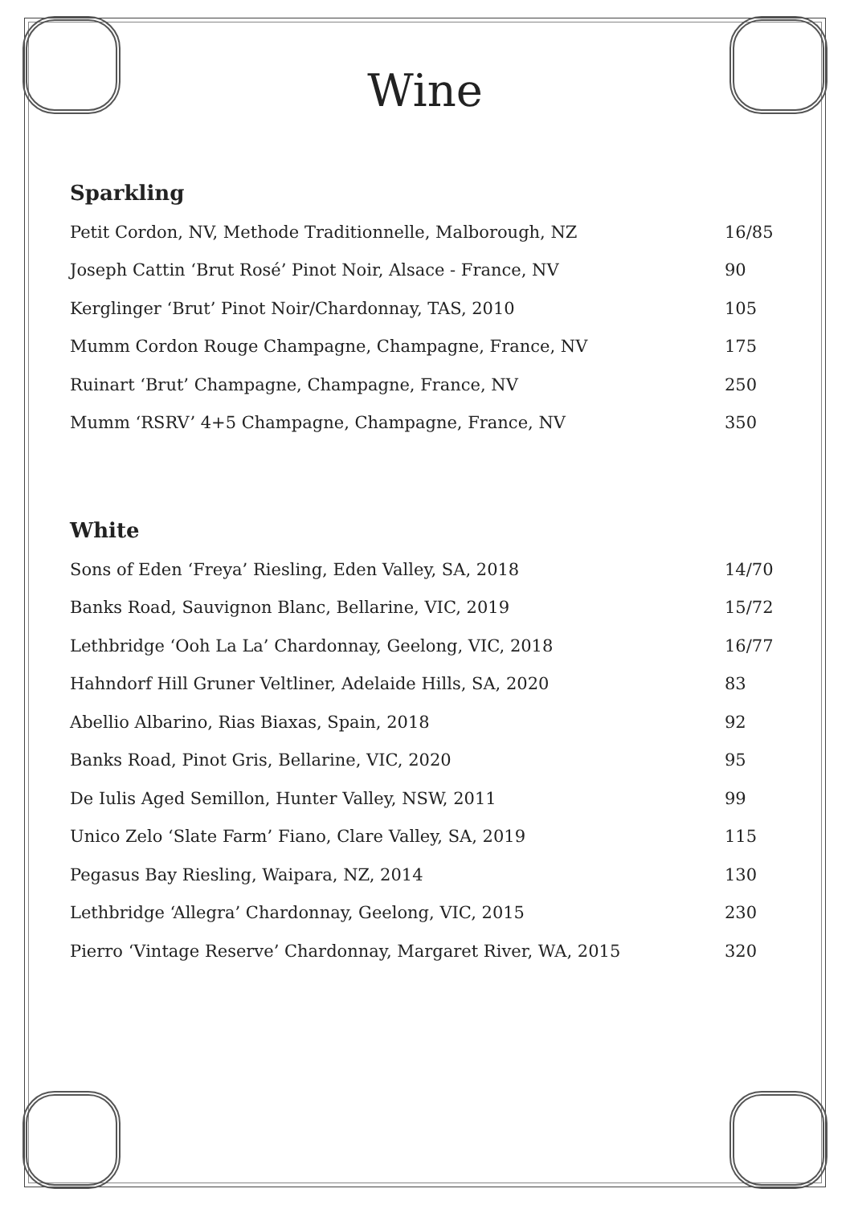Wine
Sparkling
| Petit Cordon, NV, Methode Traditionnelle, Malborough, NZ | 16/85 |
| Joseph Cattin ‘Brut Rosé’ Pinot Noir, Alsace - France, NV | 90 |
| Kerglinger ‘Brut’ Pinot Noir/Chardonnay, TAS, 2010 | 105 |
| Mumm Cordon Rouge Champagne, Champagne, France, NV | 175 |
| Ruinart ‘Brut’ Champagne, Champagne, France, NV | 250 |
| Mumm ‘RSRV’ 4+5 Champagne, Champagne, France, NV | 350 |
White
| Sons of Eden ‘Freya’ Riesling, Eden Valley, SA, 2018 | 14/70 |
| Banks Road, Sauvignon Blanc, Bellarine, VIC, 2019 | 15/72 |
| Lethbridge ‘Ooh La La’ Chardonnay, Geelong, VIC, 2018 | 16/77 |
| Hahndorf Hill Gruner Veltliner, Adelaide Hills, SA, 2020 | 83 |
| Abellio Albarino, Rias Biaxas, Spain, 2018 | 92 |
| Banks Road, Pinot Gris, Bellarine, VIC, 2020 | 95 |
| De Iulis Aged Semillon, Hunter Valley, NSW, 2011 | 99 |
| Unico Zelo ‘Slate Farm’ Fiano, Clare Valley, SA, 2019 | 115 |
| Pegasus Bay Riesling, Waipara, NZ, 2014 | 130 |
| Lethbridge ‘Allegra’ Chardonnay, Geelong, VIC, 2015 | 230 |
| Pierro ‘Vintage Reserve’ Chardonnay, Margaret River, WA, 2015 | 320 |